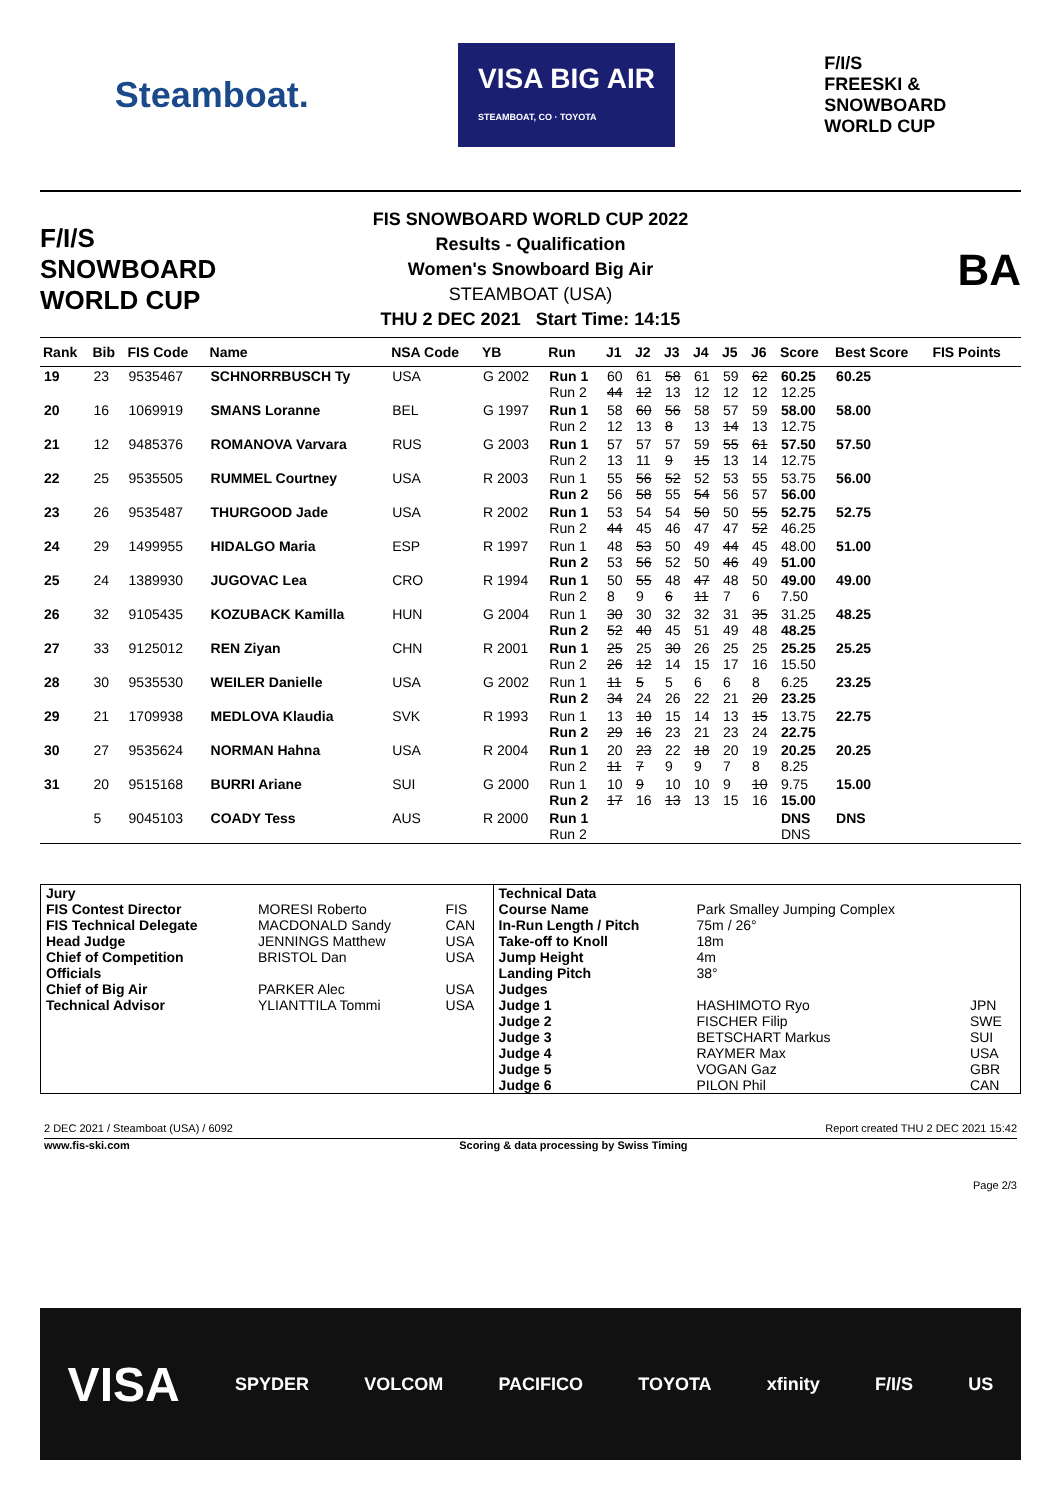Steamboat.
VISA BIG AIR
STEAMBOAT, CO · TOYOTA
F/I/S
FREESKI &
SNOWBOARD
WORLD CUP
F/I/S
SNOWBOARD
WORLD CUP
FIS SNOWBOARD WORLD CUP 2022
Results - Qualification
Women's Snowboard Big Air
STEAMBOAT (USA)
THU 2 DEC 2021 Start Time: 14:15
BA
| Rank | Bib | FIS Code | Name | NSA Code | YB | Run | J1 | J2 | J3 | J4 | J5 | J6 | Score | Best Score | FIS Points |
| --- | --- | --- | --- | --- | --- | --- | --- | --- | --- | --- | --- | --- | --- | --- | --- |
| 19 | 23 | 9535467 | SCHNORRBUSCH Ty | USA | G 2002 | Run 1 Run 2 | 60 44 | 61 12 | 58 13 | 61 12 | 59 12 | 62 12 | 60.25 12.25 | 60.25 | |
| 20 | 16 | 1069919 | SMANS Loranne | BEL | G 1997 | Run 1 Run 2 | 58 12 | 60 13 | 56 8 | 58 13 | 57 14 | 59 13 | 58.00 12.75 | 58.00 | |
| 21 | 12 | 9485376 | ROMANOVA Varvara | RUS | G 2003 | Run 1 Run 2 | 57 13 | 57 11 | 57 9 | 59 15 | 55 13 | 61 14 | 57.50 12.75 | 57.50 | |
| 22 | 25 | 9535505 | RUMMEL Courtney | USA | R 2003 | Run 1 Run 2 | 55 56 | 56 58 | 52 55 | 52 54 | 53 56 | 55 57 | 53.75 56.00 | 56.00 | |
| 23 | 26 | 9535487 | THURGOOD Jade | USA | R 2002 | Run 1 Run 2 | 53 44 | 54 45 | 54 46 | 50 47 | 50 47 | 55 52 | 52.75 46.25 | 52.75 | |
| 24 | 29 | 1499955 | HIDALGO Maria | ESP | R 1997 | Run 1 Run 2 | 48 53 | 53 56 | 50 52 | 49 50 | 44 46 | 45 49 | 48.00 51.00 | 51.00 | |
| 25 | 24 | 1389930 | JUGOVAC Lea | CRO | R 1994 | Run 1 Run 2 | 50 8 | 55 9 | 48 6 | 47 11 | 48 7 | 50 6 | 49.00 7.50 | 49.00 | |
| 26 | 32 | 9105435 | KOZUBACK Kamilla | HUN | G 2004 | Run 1 Run 2 | 30 52 | 30 40 | 32 45 | 32 51 | 31 49 | 35 48 | 31.25 48.25 | 48.25 | |
| 27 | 33 | 9125012 | REN Ziyan | CHN | R 2001 | Run 1 Run 2 | 25 26 | 25 12 | 30 14 | 26 15 | 25 17 | 25 16 | 25.25 15.50 | 25.25 | |
| 28 | 30 | 9535530 | WEILER Danielle | USA | G 2002 | Run 1 Run 2 | 11 34 | 5 24 | 5 26 | 6 22 | 6 21 | 8 20 | 6.25 23.25 | 23.25 | |
| 29 | 21 | 1709938 | MEDLOVA Klaudia | SVK | R 1993 | Run 1 Run 2 | 13 29 | 10 16 | 15 23 | 14 21 | 13 23 | 15 24 | 13.75 22.75 | 22.75 | |
| 30 | 27 | 9535624 | NORMAN Hahna | USA | R 2004 | Run 1 Run 2 | 20 11 | 23 7 | 22 9 | 18 9 | 20 7 | 19 8 | 20.25 8.25 | 20.25 | |
| 31 | 20 | 9515168 | BURRI Ariane | SUI | G 2000 | Run 1 Run 2 | 10 17 | 9 16 | 10 13 | 10 13 | 9 15 | 10 16 | 9.75 15.00 | 15.00 | |
| | 5 | 9045103 | COADY Tess | AUS | R 2000 | Run 1 Run 2 | | | | | | | DNS DNS | DNS | |
| Jury | | | Technical Data | | |
| FIS Contest Director | MORESI Roberto | FIS | Course Name | Park Smalley Jumping Complex | |
| FIS Technical Delegate | MACDONALD Sandy | CAN | In-Run Length / Pitch | 75m / 26° | |
| Head Judge | JENNINGS Matthew | USA | Take-off to Knoll | 18m | |
| Chief of Competition | BRISTOL Dan | USA | Jump Height | 4m | |
| Officials | | | Landing Pitch | 38° | |
| Chief of Big Air | PARKER Alec | USA | Judges | | |
| Technical Advisor | YLIANTTILA Tommi | USA | Judge 1 | HASHIMOTO Ryo | JPN |
| | | | Judge 2 | FISCHER Filip | SWE |
| | | | Judge 3 | BETSCHART Markus | SUI |
| | | | Judge 4 | RAYMER Max | USA |
| | | | Judge 5 | VOGAN Gaz | GBR |
| | | | Judge 6 | PILON Phil | CAN |
2 DEC 2021 / Steamboat (USA) / 6092 Report created THU 2 DEC 2021 15:42
www.fis-ski.com Scoring & data processing by Swiss Timing
Page 2/3
VISA SPYDER VOLCOM PACIFICO TOYOTA xfinity F/I/S US